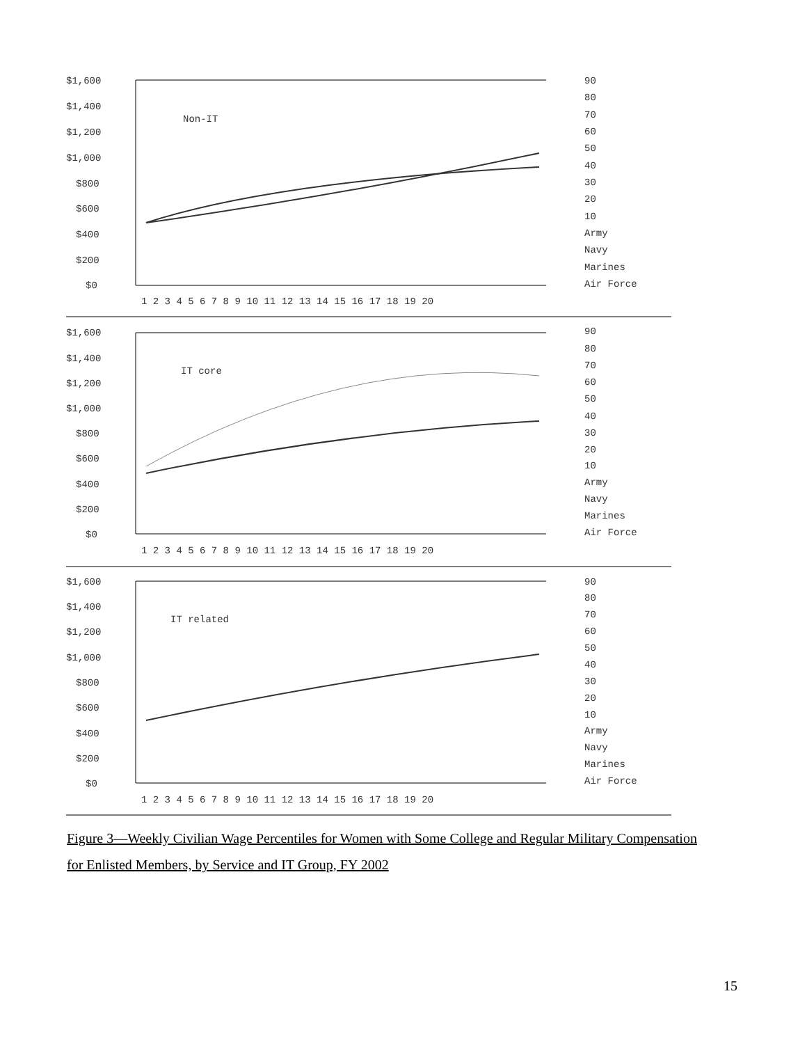$1,600
$1,400
$1,200
$1,000
$800
$600
$400
$200
$0
Non-IT
1 2 3 4 5 6 7 8 9 10 11 12 13 14 15 16 17 18 19 20
90
80
70
60
50
40
30
20
10
Army
Navy
Marines
Air Force
$1,600
$1,400
$1,200
$1,000
$800
$600
$400
$200
$0
IT core
1 2 3 4 5 6 7 8 9 10 11 12 13 14 15 16 17 18 19 20
90
80
70
60
50
40
30
20
10
Army
Navy
Marines
Air Force
$1,600
$1,400
$1,200
$1,000
$800
$600
$400
$200
$0
IT related
1 2 3 4 5 6 7 8 9 10 11 12 13 14 15 16 17 18 19 20
90
80
70
60
50
40
30
20
10
Army
Navy
Marines
Air Force
Figure 3—Weekly Civilian Wage Percentiles for Women with Some College and Regular Military Compensation for Enlisted Members, by Service and IT Group, FY 2002
15